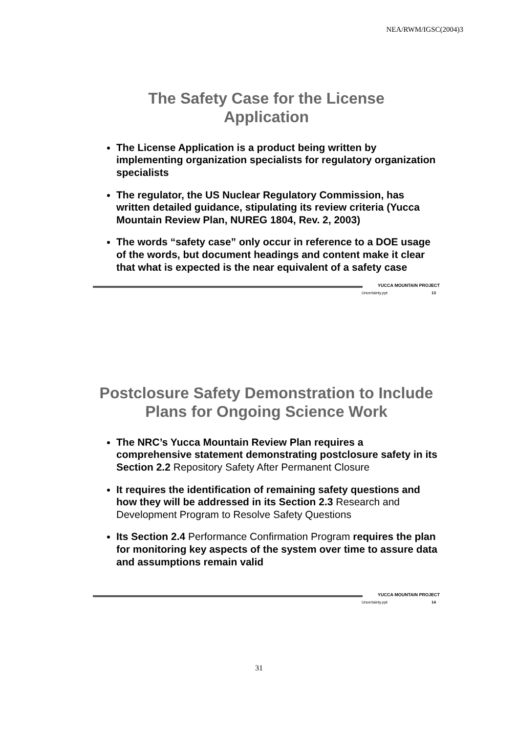NEA/RWM/IGSC(2004)3
The Safety Case for the License
Application
The License Application is a product being written by implementing organization specialists for regulatory organization specialists
The regulator, the US Nuclear Regulatory Commission, has written detailed guidance, stipulating its review criteria (Yucca Mountain Review Plan, NUREG 1804, Rev. 2, 2003)
The words “safety case” only occur in reference to a DOE usage of the words, but document headings and content make it clear that what is expected is the near equivalent of a safety case
YUCCA MOUNTAIN PROJECT
Uncertainty.ppt 13
Postclosure Safety Demonstration to Include Plans for Ongoing Science Work
The NRC’s Yucca Mountain Review Plan requires a comprehensive statement demonstrating postclosure safety in its Section 2.2 Repository Safety After Permanent Closure
It requires the identification of remaining safety questions and how they will be addressed in its Section 2.3 Research and Development Program to Resolve Safety Questions
Its Section 2.4 Performance Confirmation Program requires the plan for monitoring key aspects of the system over time to assure data and assumptions remain valid
YUCCA MOUNTAIN PROJECT
Uncertainty.ppt 14
31